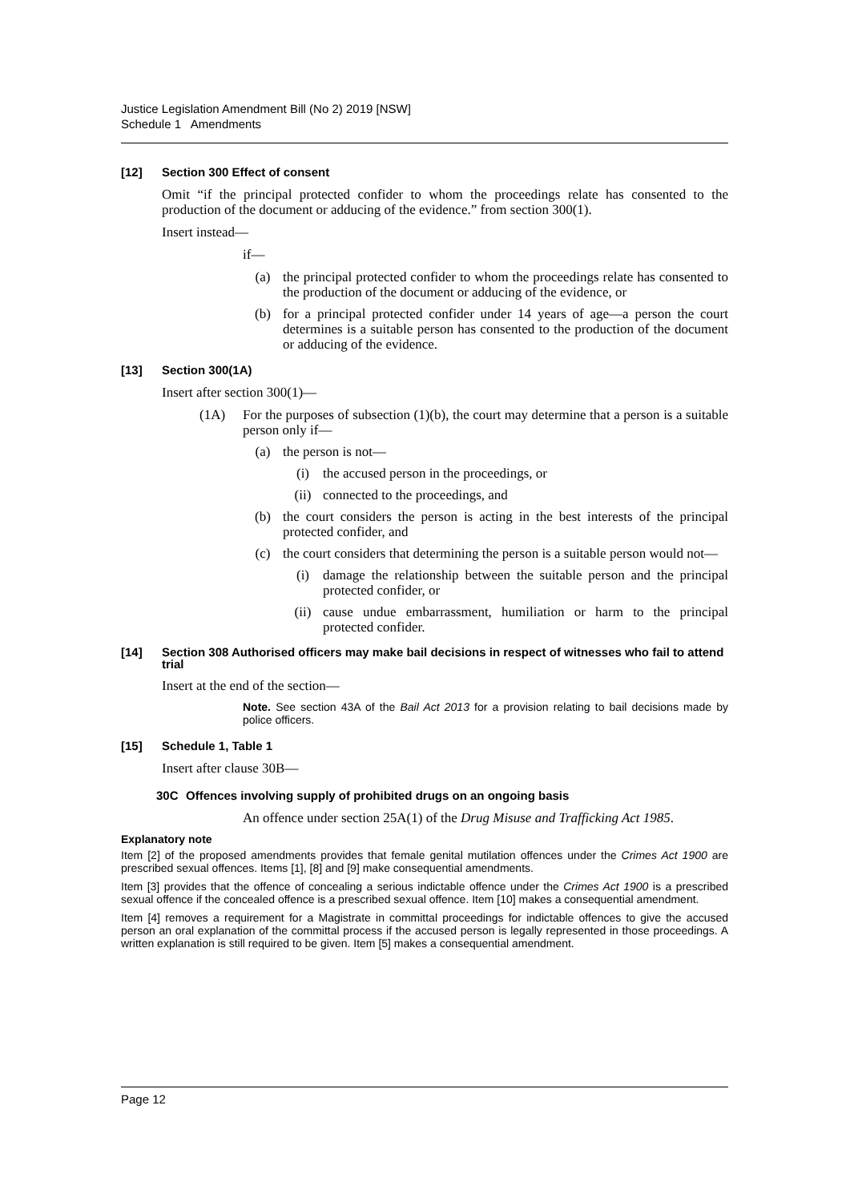Justice Legislation Amendment Bill (No 2) 2019 [NSW]
Schedule 1 Amendments
[12] Section 300 Effect of consent
Omit “if the principal protected confider to whom the proceedings relate has consented to the production of the document or adducing of the evidence.” from section 300(1).
Insert instead—
if—
(a) the principal protected confider to whom the proceedings relate has consented to the production of the document or adducing of the evidence, or
(b) for a principal protected confider under 14 years of age—a person the court determines is a suitable person has consented to the production of the document or adducing of the evidence.
[13] Section 300(1A)
Insert after section 300(1)—
(1A) For the purposes of subsection (1)(b), the court may determine that a person is a suitable person only if—
(a) the person is not—
(i) the accused person in the proceedings, or
(ii) connected to the proceedings, and
(b) the court considers the person is acting in the best interests of the principal protected confider, and
(c) the court considers that determining the person is a suitable person would not—
(i) damage the relationship between the suitable person and the principal protected confider, or
(ii) cause undue embarrassment, humiliation or harm to the principal protected confider.
[14] Section 308 Authorised officers may make bail decisions in respect of witnesses who fail to attend trial
Insert at the end of the section—
Note. See section 43A of the Bail Act 2013 for a provision relating to bail decisions made by police officers.
[15] Schedule 1, Table 1
Insert after clause 30B—
30C Offences involving supply of prohibited drugs on an ongoing basis
An offence under section 25A(1) of the Drug Misuse and Trafficking Act 1985.
Explanatory note
Item [2] of the proposed amendments provides that female genital mutilation offences under the Crimes Act 1900 are prescribed sexual offences. Items [1], [8] and [9] make consequential amendments.
Item [3] provides that the offence of concealing a serious indictable offence under the Crimes Act 1900 is a prescribed sexual offence if the concealed offence is a prescribed sexual offence. Item [10] makes a consequential amendment.
Item [4] removes a requirement for a Magistrate in committal proceedings for indictable offences to give the accused person an oral explanation of the committal process if the accused person is legally represented in those proceedings. A written explanation is still required to be given. Item [5] makes a consequential amendment.
Page 12